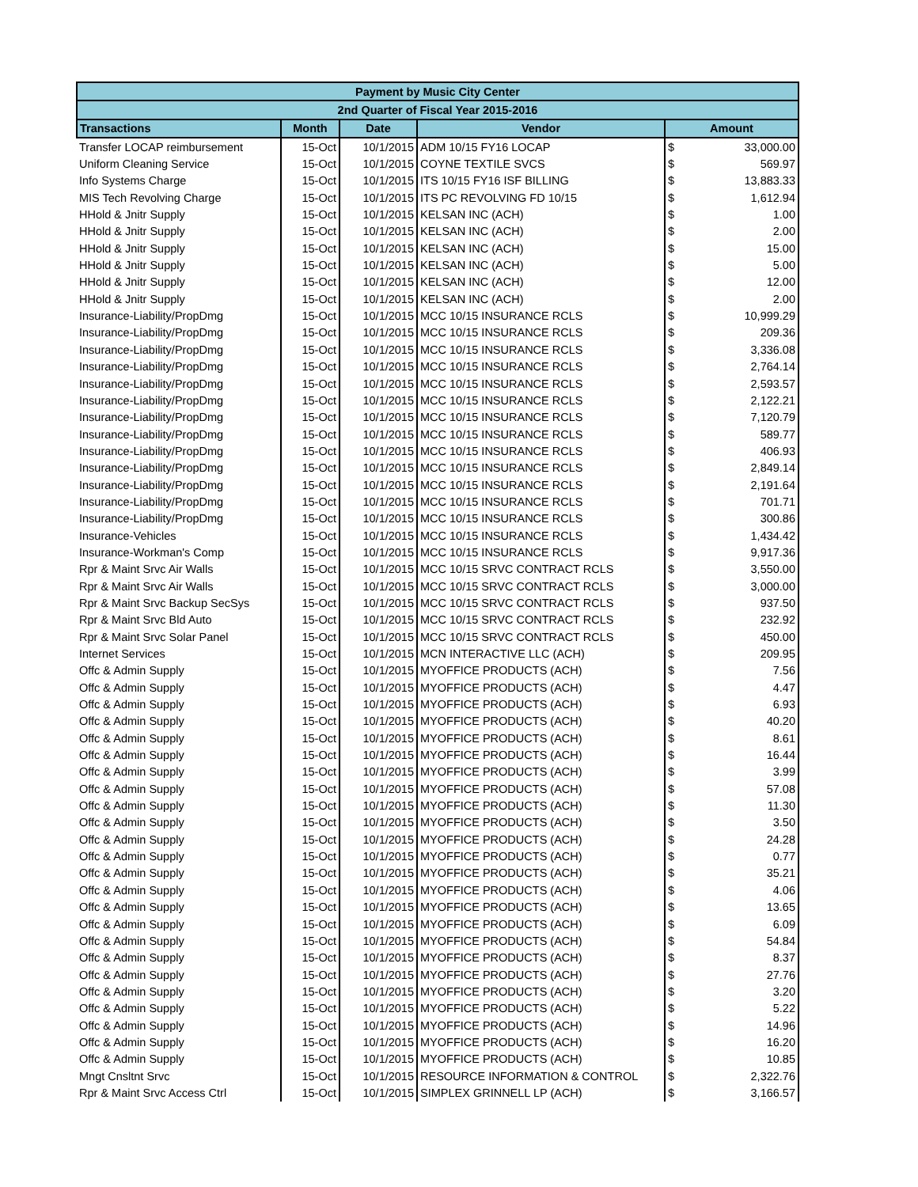| Payment by Music City Center | | | | | |
| --- | --- | --- | --- | --- | --- |
| 2nd Quarter of Fiscal Year 2015-2016 | | | | | |
| Transactions | Month | Date | Vendor | Amount | |
| Transfer LOCAP reimbursement | 15-Oct | 10/1/2015 | ADM 10/15 FY16 LOCAP | $ | 33,000.00 |
| Uniform Cleaning Service | 15-Oct | 10/1/2015 | COYNE TEXTILE SVCS | $ | 569.97 |
| Info Systems Charge | 15-Oct | 10/1/2015 | ITS 10/15 FY16 ISF BILLING | $ | 13,883.33 |
| MIS Tech Revolving Charge | 15-Oct | 10/1/2015 | ITS PC REVOLVING FD 10/15 | $ | 1,612.94 |
| HHold & Jnitr Supply | 15-Oct | 10/1/2015 | KELSAN INC (ACH) | $ | 1.00 |
| HHold & Jnitr Supply | 15-Oct | 10/1/2015 | KELSAN INC (ACH) | $ | 2.00 |
| HHold & Jnitr Supply | 15-Oct | 10/1/2015 | KELSAN INC (ACH) | $ | 15.00 |
| HHold & Jnitr Supply | 15-Oct | 10/1/2015 | KELSAN INC (ACH) | $ | 5.00 |
| HHold & Jnitr Supply | 15-Oct | 10/1/2015 | KELSAN INC (ACH) | $ | 12.00 |
| HHold & Jnitr Supply | 15-Oct | 10/1/2015 | KELSAN INC (ACH) | $ | 2.00 |
| Insurance-Liability/PropDmg | 15-Oct | 10/1/2015 | MCC 10/15 INSURANCE RCLS | $ | 10,999.29 |
| Insurance-Liability/PropDmg | 15-Oct | 10/1/2015 | MCC 10/15 INSURANCE RCLS | $ | 209.36 |
| Insurance-Liability/PropDmg | 15-Oct | 10/1/2015 | MCC 10/15 INSURANCE RCLS | $ | 3,336.08 |
| Insurance-Liability/PropDmg | 15-Oct | 10/1/2015 | MCC 10/15 INSURANCE RCLS | $ | 2,764.14 |
| Insurance-Liability/PropDmg | 15-Oct | 10/1/2015 | MCC 10/15 INSURANCE RCLS | $ | 2,593.57 |
| Insurance-Liability/PropDmg | 15-Oct | 10/1/2015 | MCC 10/15 INSURANCE RCLS | $ | 2,122.21 |
| Insurance-Liability/PropDmg | 15-Oct | 10/1/2015 | MCC 10/15 INSURANCE RCLS | $ | 7,120.79 |
| Insurance-Liability/PropDmg | 15-Oct | 10/1/2015 | MCC 10/15 INSURANCE RCLS | $ | 589.77 |
| Insurance-Liability/PropDmg | 15-Oct | 10/1/2015 | MCC 10/15 INSURANCE RCLS | $ | 406.93 |
| Insurance-Liability/PropDmg | 15-Oct | 10/1/2015 | MCC 10/15 INSURANCE RCLS | $ | 2,849.14 |
| Insurance-Liability/PropDmg | 15-Oct | 10/1/2015 | MCC 10/15 INSURANCE RCLS | $ | 2,191.64 |
| Insurance-Liability/PropDmg | 15-Oct | 10/1/2015 | MCC 10/15 INSURANCE RCLS | $ | 701.71 |
| Insurance-Liability/PropDmg | 15-Oct | 10/1/2015 | MCC 10/15 INSURANCE RCLS | $ | 300.86 |
| Insurance-Vehicles | 15-Oct | 10/1/2015 | MCC 10/15 INSURANCE RCLS | $ | 1,434.42 |
| Insurance-Workman's Comp | 15-Oct | 10/1/2015 | MCC 10/15 INSURANCE RCLS | $ | 9,917.36 |
| Rpr & Maint Srvc Air Walls | 15-Oct | 10/1/2015 | MCC 10/15 SRVC CONTRACT RCLS | $ | 3,550.00 |
| Rpr & Maint Srvc Air Walls | 15-Oct | 10/1/2015 | MCC 10/15 SRVC CONTRACT RCLS | $ | 3,000.00 |
| Rpr & Maint Srvc Backup SecSys | 15-Oct | 10/1/2015 | MCC 10/15 SRVC CONTRACT RCLS | $ | 937.50 |
| Rpr & Maint Srvc Bld Auto | 15-Oct | 10/1/2015 | MCC 10/15 SRVC CONTRACT RCLS | $ | 232.92 |
| Rpr & Maint Srvc Solar Panel | 15-Oct | 10/1/2015 | MCC 10/15 SRVC CONTRACT RCLS | $ | 450.00 |
| Internet Services | 15-Oct | 10/1/2015 | MCN INTERACTIVE LLC (ACH) | $ | 209.95 |
| Offc & Admin Supply | 15-Oct | 10/1/2015 | MYOFFICE PRODUCTS (ACH) | $ | 7.56 |
| Offc & Admin Supply | 15-Oct | 10/1/2015 | MYOFFICE PRODUCTS (ACH) | $ | 4.47 |
| Offc & Admin Supply | 15-Oct | 10/1/2015 | MYOFFICE PRODUCTS (ACH) | $ | 6.93 |
| Offc & Admin Supply | 15-Oct | 10/1/2015 | MYOFFICE PRODUCTS (ACH) | $ | 40.20 |
| Offc & Admin Supply | 15-Oct | 10/1/2015 | MYOFFICE PRODUCTS (ACH) | $ | 8.61 |
| Offc & Admin Supply | 15-Oct | 10/1/2015 | MYOFFICE PRODUCTS (ACH) | $ | 16.44 |
| Offc & Admin Supply | 15-Oct | 10/1/2015 | MYOFFICE PRODUCTS (ACH) | $ | 3.99 |
| Offc & Admin Supply | 15-Oct | 10/1/2015 | MYOFFICE PRODUCTS (ACH) | $ | 57.08 |
| Offc & Admin Supply | 15-Oct | 10/1/2015 | MYOFFICE PRODUCTS (ACH) | $ | 11.30 |
| Offc & Admin Supply | 15-Oct | 10/1/2015 | MYOFFICE PRODUCTS (ACH) | $ | 3.50 |
| Offc & Admin Supply | 15-Oct | 10/1/2015 | MYOFFICE PRODUCTS (ACH) | $ | 24.28 |
| Offc & Admin Supply | 15-Oct | 10/1/2015 | MYOFFICE PRODUCTS (ACH) | $ | 0.77 |
| Offc & Admin Supply | 15-Oct | 10/1/2015 | MYOFFICE PRODUCTS (ACH) | $ | 35.21 |
| Offc & Admin Supply | 15-Oct | 10/1/2015 | MYOFFICE PRODUCTS (ACH) | $ | 4.06 |
| Offc & Admin Supply | 15-Oct | 10/1/2015 | MYOFFICE PRODUCTS (ACH) | $ | 13.65 |
| Offc & Admin Supply | 15-Oct | 10/1/2015 | MYOFFICE PRODUCTS (ACH) | $ | 6.09 |
| Offc & Admin Supply | 15-Oct | 10/1/2015 | MYOFFICE PRODUCTS (ACH) | $ | 54.84 |
| Offc & Admin Supply | 15-Oct | 10/1/2015 | MYOFFICE PRODUCTS (ACH) | $ | 8.37 |
| Offc & Admin Supply | 15-Oct | 10/1/2015 | MYOFFICE PRODUCTS (ACH) | $ | 27.76 |
| Offc & Admin Supply | 15-Oct | 10/1/2015 | MYOFFICE PRODUCTS (ACH) | $ | 3.20 |
| Offc & Admin Supply | 15-Oct | 10/1/2015 | MYOFFICE PRODUCTS (ACH) | $ | 5.22 |
| Offc & Admin Supply | 15-Oct | 10/1/2015 | MYOFFICE PRODUCTS (ACH) | $ | 14.96 |
| Offc & Admin Supply | 15-Oct | 10/1/2015 | MYOFFICE PRODUCTS (ACH) | $ | 16.20 |
| Offc & Admin Supply | 15-Oct | 10/1/2015 | MYOFFICE PRODUCTS (ACH) | $ | 10.85 |
| Mngt Cnsltnt Srvc | 15-Oct | 10/1/2015 | RESOURCE INFORMATION & CONTROL | $ | 2,322.76 |
| Rpr & Maint Srvc Access Ctrl | 15-Oct | 10/1/2015 | SIMPLEX GRINNELL LP (ACH) | $ | 3,166.57 |